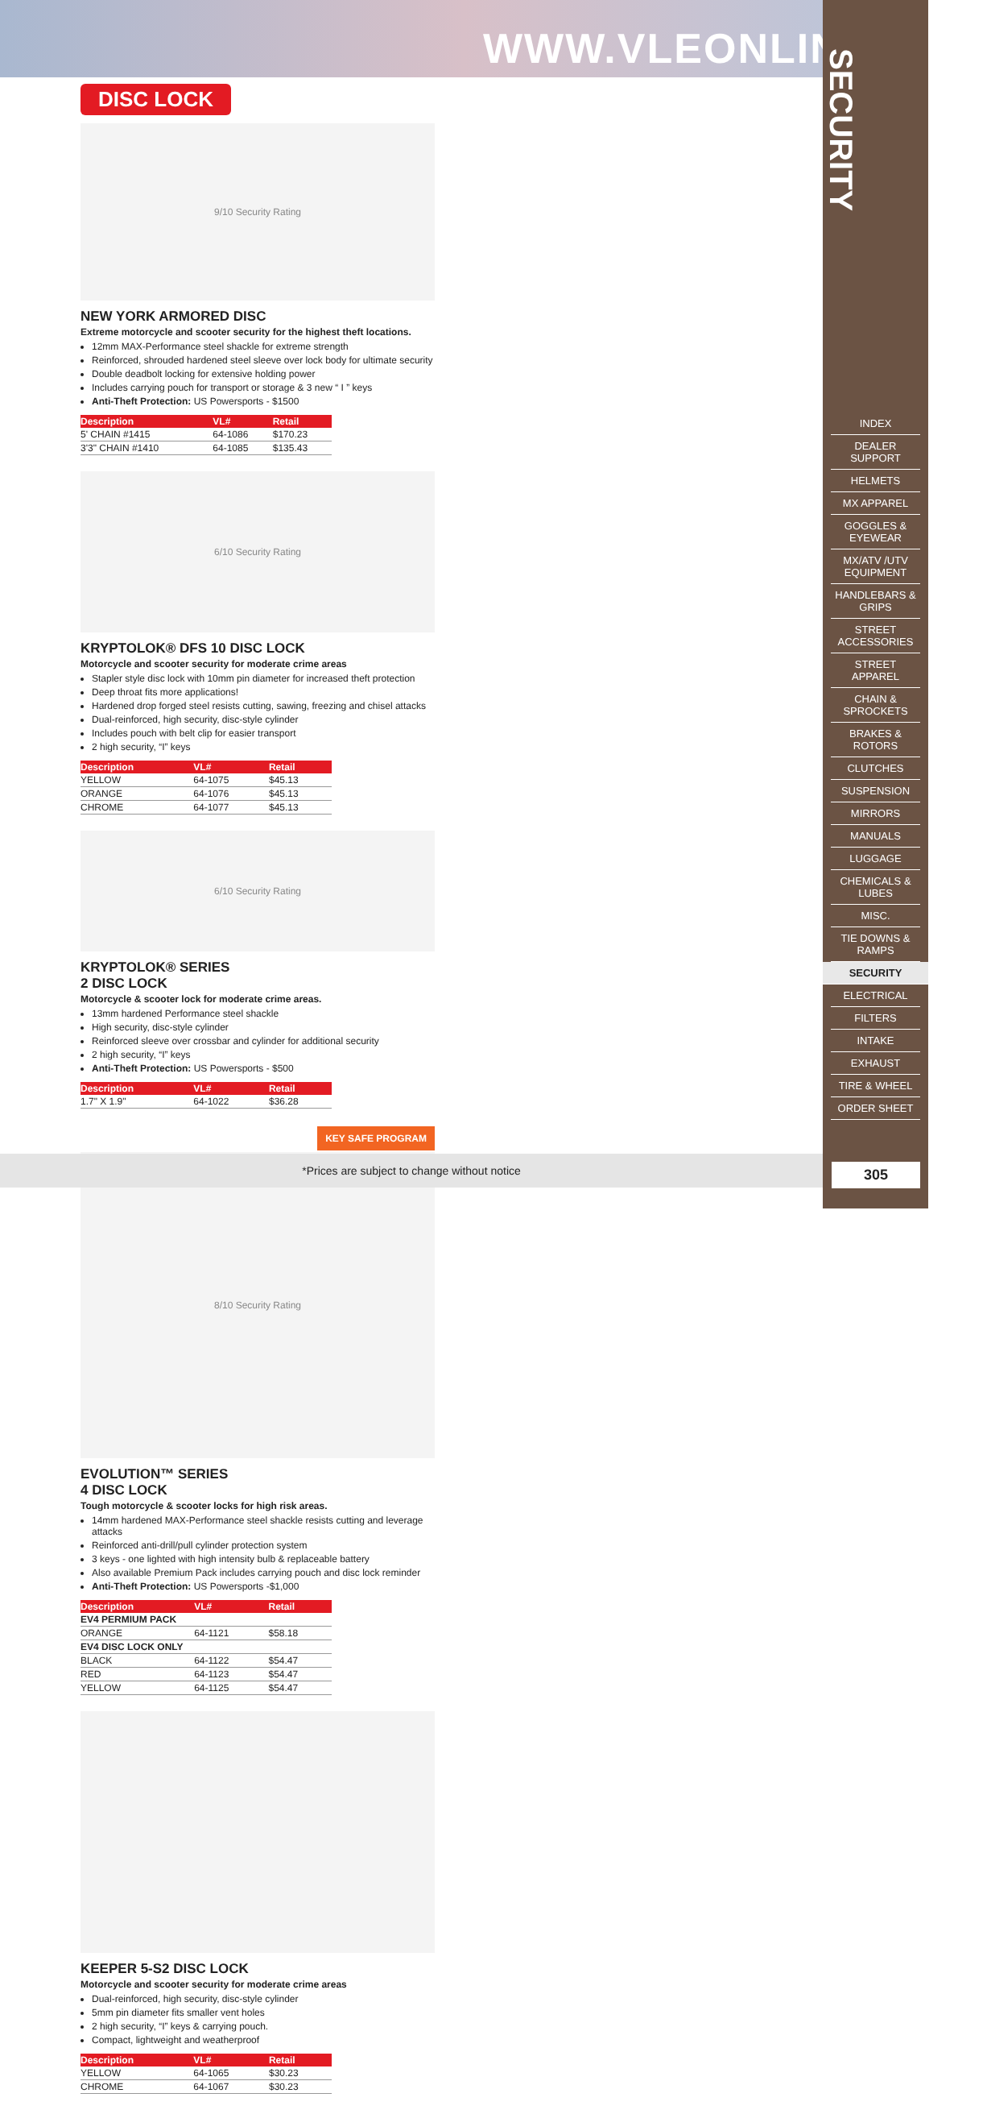WWW.VLEONLINE.COM
SECURITY
INDEX
DEALER SUPPORT
HELMETS
MX APPAREL
GOGGLES & EYEWEAR
MX/ATV /UTV EQUIPMENT
HANDLEBARS & GRIPS
STREET ACCESSORIES
STREET APPAREL
CHAIN & SPROCKETS
BRAKES & ROTORS
CLUTCHES
SUSPENSION
MIRRORS
MANUALS
LUGGAGE
CHEMICALS & LUBES
MISC.
TIE DOWNS & RAMPS
SECURITY
ELECTRICAL
FILTERS
INTAKE
EXHAUST
TIRE & WHEEL
ORDER SHEET
DISC LOCK
9/10 Security Rating
NEW YORK ARMORED DISC
Extreme motorcycle and scooter security for the highest theft locations.
12mm MAX-Performance steel shackle for extreme strength
Reinforced, shrouded hardened steel sleeve over lock body for ultimate security
Double deadbolt locking for extensive holding power
Includes carrying pouch for transport or storage & 3 new “ I ” keys
Anti-Theft Protection: US Powersports - $1500
| Description | VL# | Retail |
| --- | --- | --- |
| 5' CHAIN #1415 | 64-1086 | $170.23 |
| 3'3" CHAIN #1410 | 64-1085 | $135.43 |
6/10 Security Rating
KRYPTOLOK® DFS 10 DISC LOCK
Motorcycle and scooter security for moderate crime areas
Stapler style disc lock with 10mm pin diameter for increased theft protection
Deep throat fits more applications!
Hardened drop forged steel resists cutting, sawing, freezing and chisel attacks
Dual-reinforced, high security, disc-style cylinder
Includes pouch with belt clip for easier transport
2 high security, “I” keys
| Description | VL# | Retail |
| --- | --- | --- |
| YELLOW | 64-1075 | $45.13 |
| ORANGE | 64-1076 | $45.13 |
| CHROME | 64-1077 | $45.13 |
6/10 Security Rating
KRYPTOLOK® SERIES
2 DISC LOCK
Motorcycle & scooter lock for moderate crime areas.
13mm hardened Performance steel shackle
High security, disc-style cylinder
Reinforced sleeve over crossbar and cylinder for additional security
2 high security, “I” keys
Anti-Theft Protection: US Powersports - $500
| Description | VL# | Retail |
| --- | --- | --- |
| 1.7" X 1.9" | 64-1022 | $36.28 |
KEY SAFE PROGRAM
8/10 Security Rating
EVOLUTION™ SERIES
4 DISC LOCK
Tough motorcycle & scooter locks for high risk areas.
14mm hardened MAX-Performance steel shackle resists cutting and leverage attacks
Reinforced anti-drill/pull cylinder protection system
3 keys - one lighted with high intensity bulb & replaceable battery
Also available Premium Pack includes carrying pouch and disc lock reminder
Anti-Theft Protection: US Powersports -$1,000
| Description | VL# | Retail |
| --- | --- | --- |
| EV4 PERMIUM PACK | | |
| ORANGE | 64-1121 | $58.18 |
| EV4 DISC LOCK ONLY | | |
| BLACK | 64-1122 | $54.47 |
| RED | 64-1123 | $54.47 |
| YELLOW | 64-1125 | $54.47 |
KEEPER 5-S2 DISC LOCK
Motorcycle and scooter security for moderate crime areas
Dual-reinforced, high security, disc-style cylinder
5mm pin diameter fits smaller vent holes
2 high security, “I” keys & carrying pouch.
Compact, lightweight and weatherproof
| Description | VL# | Retail |
| --- | --- | --- |
| YELLOW | 64-1065 | $30.23 |
| CHROME | 64-1067 | $30.23 |
*Prices are subject to change without notice
305